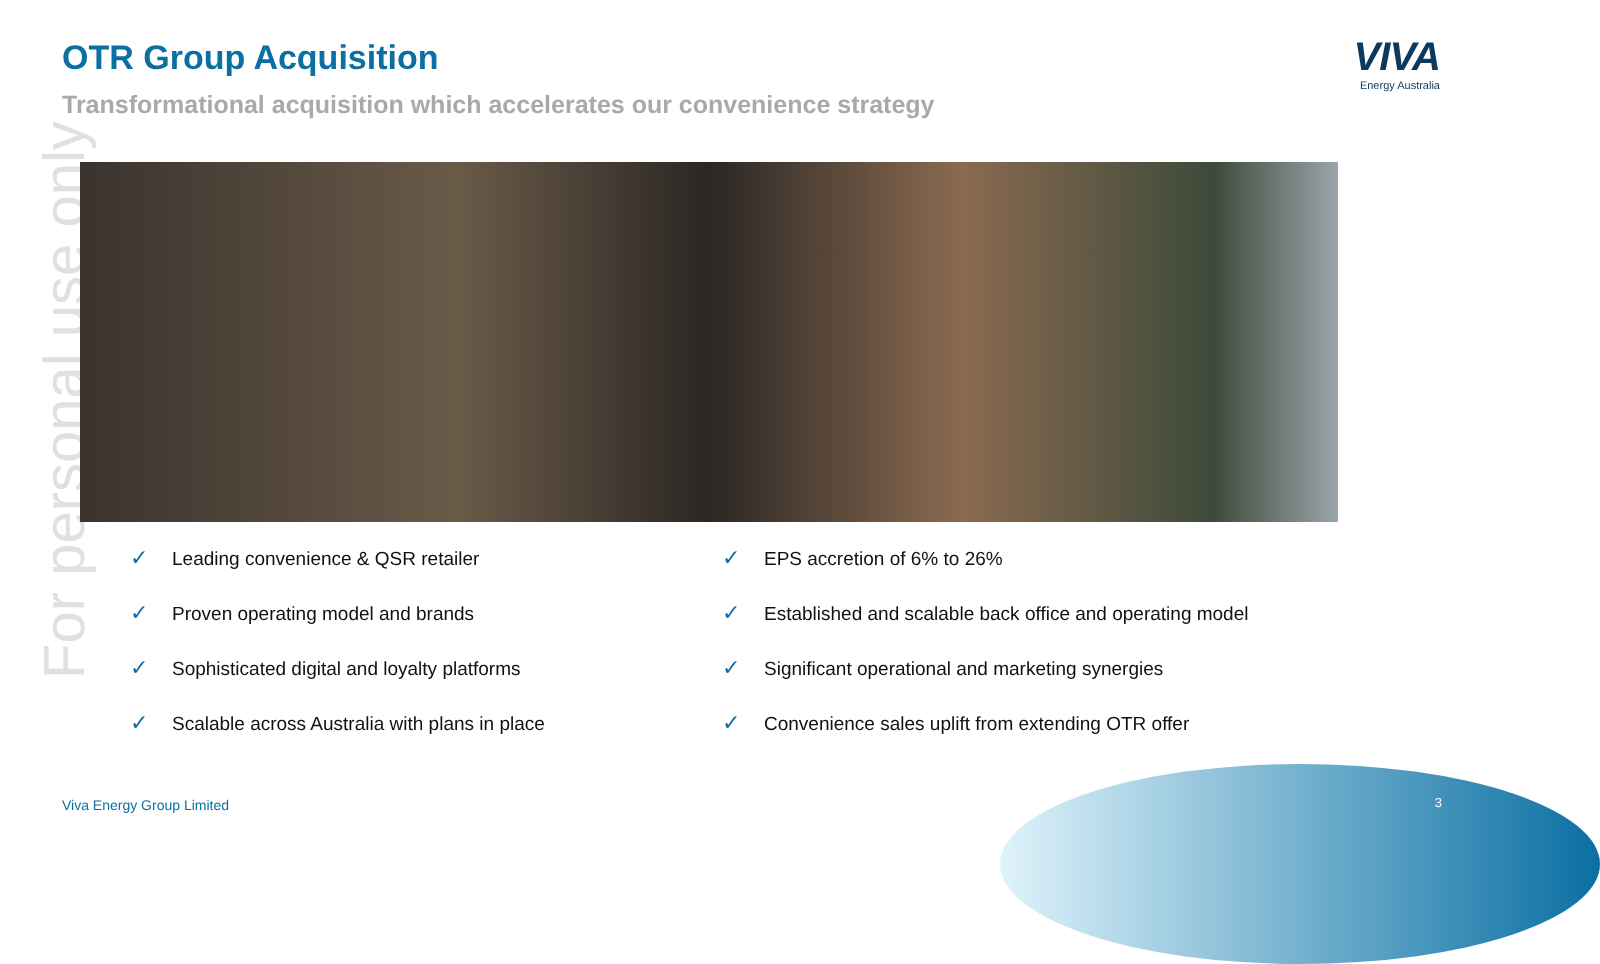For personal use only
OTR Group Acquisition
Transformational acquisition which accelerates our convenience strategy
VIVA
Energy Australia
✓ Leading convenience & QSR retailer
✓ EPS accretion of 6% to 26%
✓ Proven operating model and brands
✓ Established and scalable back office and operating model
✓ Sophisticated digital and loyalty platforms
✓ Significant operational and marketing synergies
✓ Scalable across Australia with plans in place
✓ Convenience sales uplift from extending OTR offer
Viva Energy Group Limited 3